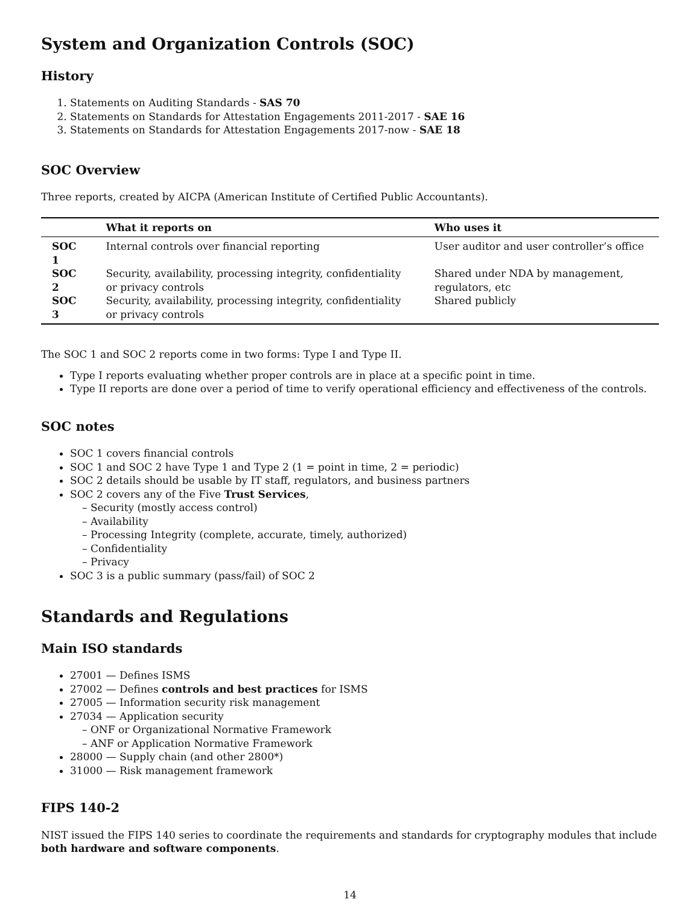System and Organization Controls (SOC)
History
1. Statements on Auditing Standards - SAS 70
2. Statements on Standards for Attestation Engagements 2011-2017 - SAE 16
3. Statements on Standards for Attestation Engagements 2017-now - SAE 18
SOC Overview
Three reports, created by AICPA (American Institute of Certified Public Accountants).
| | What it reports on | Who uses it |
| --- | --- | --- |
| SOC 1 | Internal controls over financial reporting | User auditor and user controller’s office |
| SOC 2 | Security, availability, processing integrity, confidentiality or privacy controls | Shared under NDA by management, regulators, etc |
| SOC 3 | Security, availability, processing integrity, confidentiality or privacy controls | Shared publicly |
The SOC 1 and SOC 2 reports come in two forms: Type I and Type II.
Type I reports evaluating whether proper controls are in place at a specific point in time.
Type II reports are done over a period of time to verify operational efficiency and effectiveness of the controls.
SOC notes
SOC 1 covers financial controls
SOC 1 and SOC 2 have Type 1 and Type 2 (1 = point in time, 2 = periodic)
SOC 2 details should be usable by IT staff, regulators, and business partners
SOC 2 covers any of the Five Trust Services,
– Security (mostly access control)
– Availability
– Processing Integrity (complete, accurate, timely, authorized)
– Confidentiality
– Privacy
SOC 3 is a public summary (pass/fail) of SOC 2
Standards and Regulations
Main ISO standards
27001 — Defines ISMS
27002 — Defines controls and best practices for ISMS
27005 — Information security risk management
27034 — Application security
– ONF or Organizational Normative Framework
– ANF or Application Normative Framework
28000 — Supply chain (and other 2800*)
31000 — Risk management framework
FIPS 140-2
NIST issued the FIPS 140 series to coordinate the requirements and standards for cryptography modules that include both hardware and software components.
14